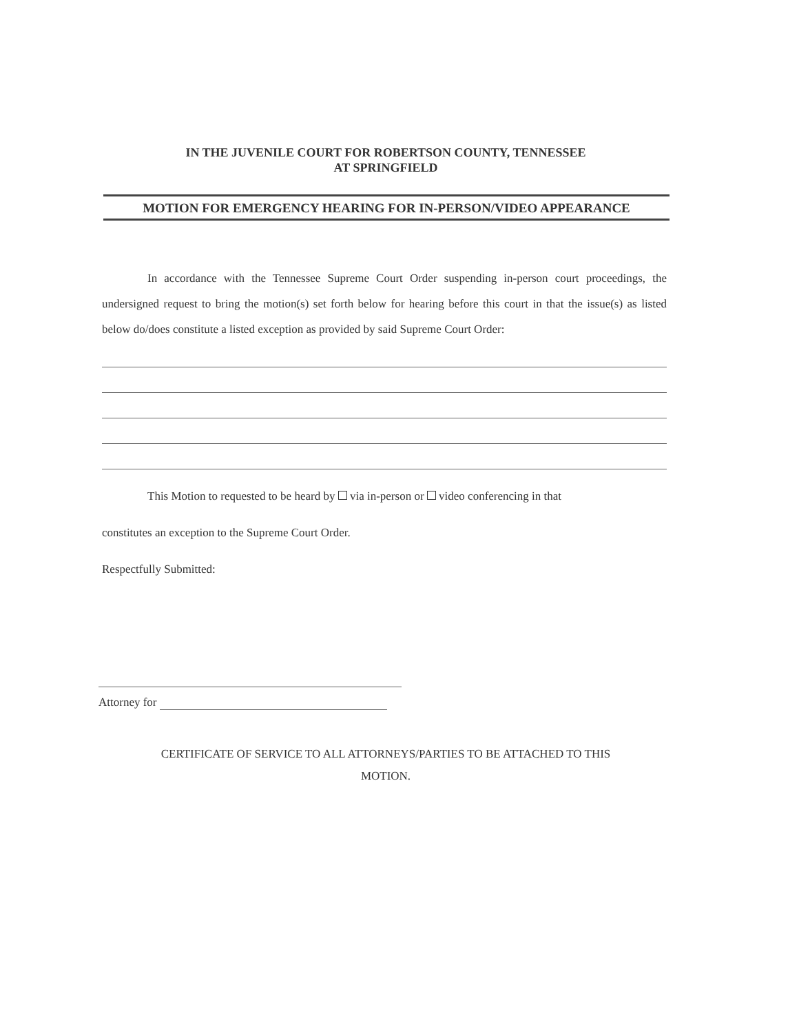IN THE JUVENILE COURT FOR ROBERTSON COUNTY, TENNESSEE
AT SPRINGFIELD
MOTION FOR EMERGENCY HEARING FOR IN-PERSON/VIDEO APPEARANCE
In accordance with the Tennessee Supreme Court Order suspending in-person court proceedings, the undersigned request to bring the motion(s) set forth below for hearing before this court in that the issue(s) as listed below do/does constitute a listed exception as provided by said Supreme Court Order:
This Motion to requested to be heard by via in-person or video conferencing in that
constitutes an exception to the Supreme Court Order.
Respectfully Submitted:
Attorney for
CERTIFICATE OF SERVICE TO ALL ATTORNEYS/PARTIES TO BE ATTACHED TO THIS
MOTION.